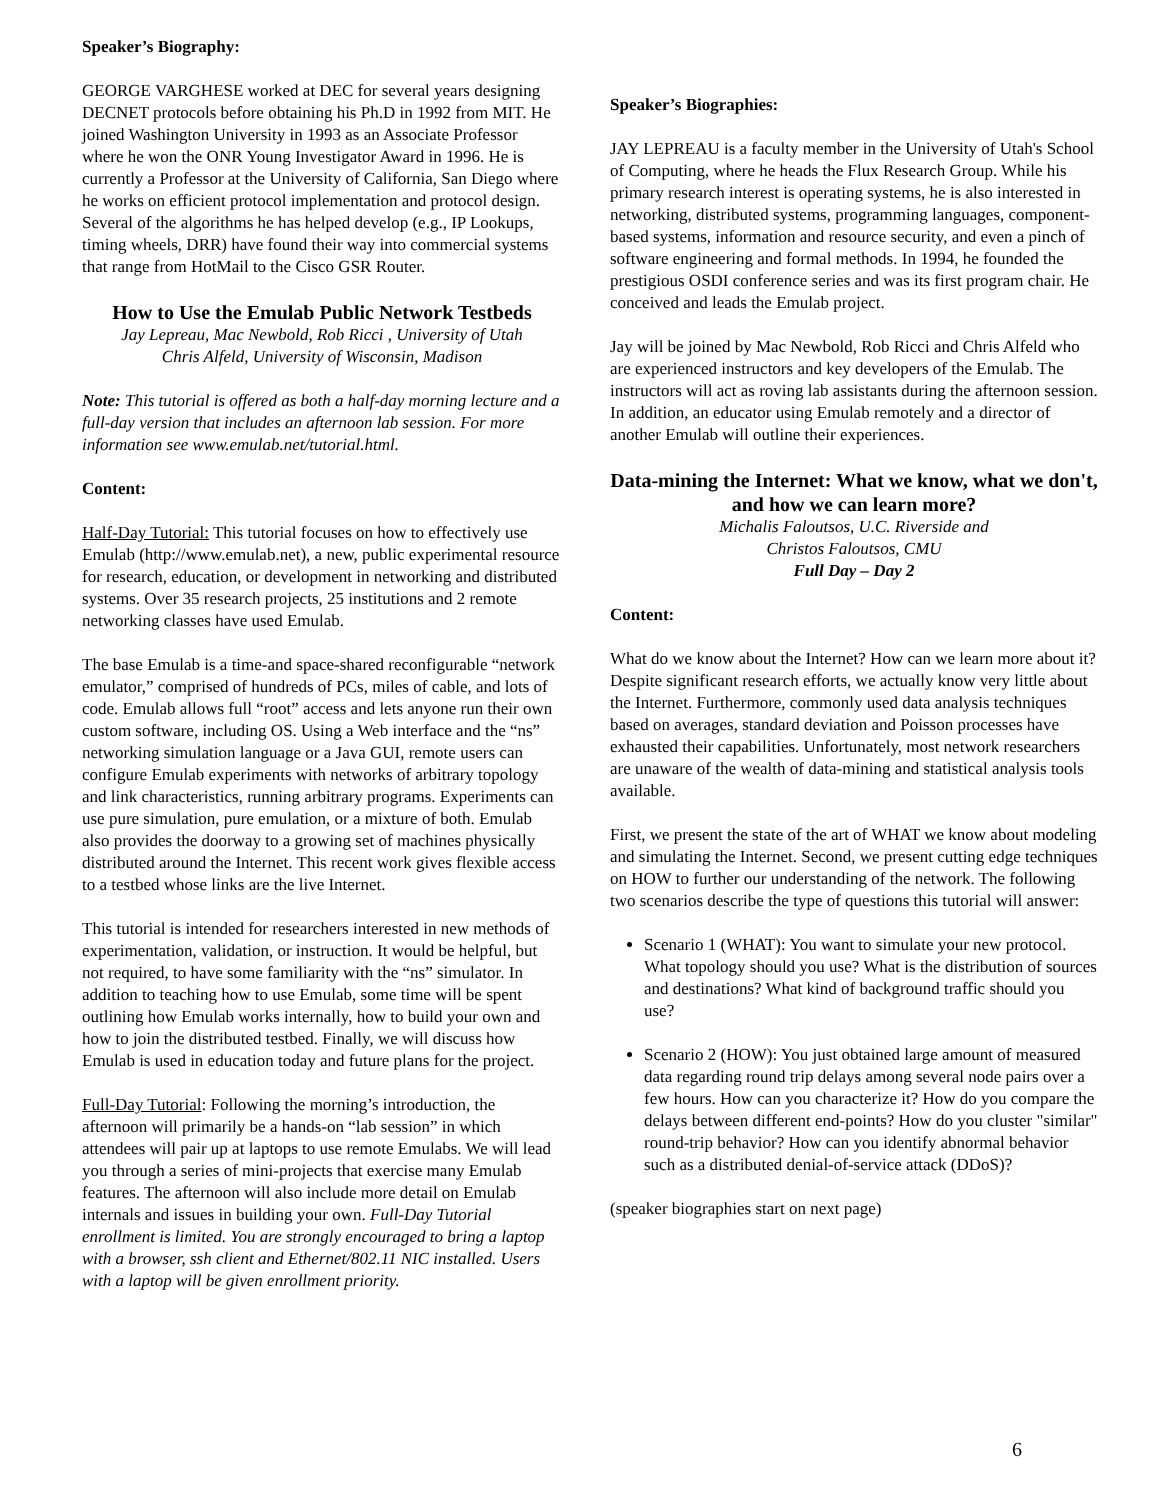Speaker’s Biography:
GEORGE VARGHESE worked at DEC for several years designing DECNET protocols before obtaining his Ph.D in 1992 from MIT. He joined Washington University in 1993 as an Associate Professor where he won the ONR Young Investigator Award in 1996. He is currently a Professor at the University of California, San Diego where he works on efficient protocol implementation and protocol design. Several of the algorithms he has helped develop (e.g., IP Lookups, timing wheels, DRR) have found their way into commercial systems that range from HotMail to the Cisco GSR Router.
How to Use the Emulab Public Network Testbeds
Jay Lepreau, Mac Newbold, Rob Ricci , University of Utah
Chris Alfeld, University of Wisconsin, Madison
Note: This tutorial is offered as both a half-day morning lecture and a full-day version that includes an afternoon lab session. For more information see www.emulab.net/tutorial.html.
Content:
Half-Day Tutorial: This tutorial focuses on how to effectively use Emulab (http://www.emulab.net), a new, public experimental resource for research, education, or development in networking and distributed systems. Over 35 research projects, 25 institutions and 2 remote networking classes have used Emulab.
The base Emulab is a time-and space-shared reconfigurable “network emulator,” comprised of hundreds of PCs, miles of cable, and lots of code. Emulab allows full “root” access and lets anyone run their own custom software, including OS. Using a Web interface and the “ns” networking simulation language or a Java GUI, remote users can configure Emulab experiments with networks of arbitrary topology and link characteristics, running arbitrary programs. Experiments can use pure simulation, pure emulation, or a mixture of both. Emulab also provides the doorway to a growing set of machines physically distributed around the Internet. This recent work gives flexible access to a testbed whose links are the live Internet.
This tutorial is intended for researchers interested in new methods of experimentation, validation, or instruction. It would be helpful, but not required, to have some familiarity with the “ns” simulator. In addition to teaching how to use Emulab, some time will be spent outlining how Emulab works internally, how to build your own and how to join the distributed testbed. Finally, we will discuss how Emulab is used in education today and future plans for the project.
Full-Day Tutorial: Following the morning’s introduction, the afternoon will primarily be a hands-on “lab session” in which attendees will pair up at laptops to use remote Emulabs. We will lead you through a series of mini-projects that exercise many Emulab features. The afternoon will also include more detail on Emulab internals and issues in building your own. Full-Day Tutorial enrollment is limited. You are strongly encouraged to bring a laptop with a browser, ssh client and Ethernet/802.11 NIC installed. Users with a laptop will be given enrollment priority.
Speaker’s Biographies:
JAY LEPREAU is a faculty member in the University of Utah's School of Computing, where he heads the Flux Research Group. While his primary research interest is operating systems, he is also interested in networking, distributed systems, programming languages, component-based systems, information and resource security, and even a pinch of software engineering and formal methods. In 1994, he founded the prestigious OSDI conference series and was its first program chair. He conceived and leads the Emulab project.
Jay will be joined by Mac Newbold, Rob Ricci and Chris Alfeld who are experienced instructors and key developers of the Emulab. The instructors will act as roving lab assistants during the afternoon session. In addition, an educator using Emulab remotely and a director of another Emulab will outline their experiences.
Data-mining the Internet: What we know, what we don't, and how we can learn more?
Michalis Faloutsos, U.C. Riverside and
Christos Faloutsos, CMU
Full Day – Day 2
Content:
What do we know about the Internet? How can we learn more about it? Despite significant research efforts, we actually know very little about the Internet. Furthermore, commonly used data analysis techniques based on averages, standard deviation and Poisson processes have exhausted their capabilities. Unfortunately, most network researchers are unaware of the wealth of data-mining and statistical analysis tools available.
First, we present the state of the art of WHAT we know about modeling and simulating the Internet. Second, we present cutting edge techniques on HOW to further our understanding of the network. The following two scenarios describe the type of questions this tutorial will answer:
Scenario 1 (WHAT): You want to simulate your new protocol. What topology should you use? What is the distribution of sources and destinations? What kind of background traffic should you use?
Scenario 2 (HOW): You just obtained large amount of measured data regarding round trip delays among several node pairs over a few hours. How can you characterize it? How do you compare the delays between different end-points? How do you cluster "similar" round-trip behavior? How can you identify abnormal behavior such as a distributed denial-of-service attack (DDoS)?
(speaker biographies start on next page)
6